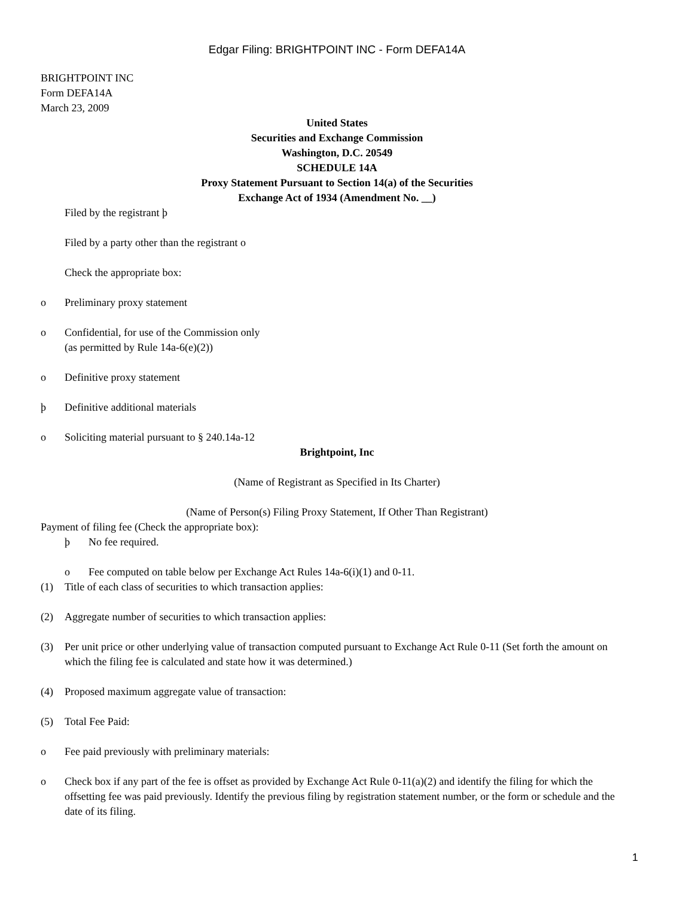Edgar Filing: BRIGHTPOINT INC - Form DEFA14A
BRIGHTPOINT INC
Form DEFA14A
March 23, 2009
United States
Securities and Exchange Commission
Washington, D.C. 20549
SCHEDULE 14A
Proxy Statement Pursuant to Section 14(a) of the Securities
Exchange Act of 1934 (Amendment No. __)
Filed by the registrant þ
Filed by a party other than the registrant o
Check the appropriate box:
o Preliminary proxy statement
o Confidential, for use of the Commission only
(as permitted by Rule 14a-6(e)(2))
o Definitive proxy statement
þ Definitive additional materials
o Soliciting material pursuant to § 240.14a-12
Brightpoint, Inc
(Name of Registrant as Specified in Its Charter)
(Name of Person(s) Filing Proxy Statement, If Other Than Registrant)
Payment of filing fee (Check the appropriate box):
þ No fee required.
o Fee computed on table below per Exchange Act Rules 14a-6(i)(1) and 0-11.
(1) Title of each class of securities to which transaction applies:
(2) Aggregate number of securities to which transaction applies:
(3) Per unit price or other underlying value of transaction computed pursuant to Exchange Act Rule 0-11 (Set forth the amount on which the filing fee is calculated and state how it was determined.)
(4) Proposed maximum aggregate value of transaction:
(5) Total Fee Paid:
o Fee paid previously with preliminary materials:
o Check box if any part of the fee is offset as provided by Exchange Act Rule 0-11(a)(2) and identify the filing for which the offsetting fee was paid previously. Identify the previous filing by registration statement number, or the form or schedule and the date of its filing.
1